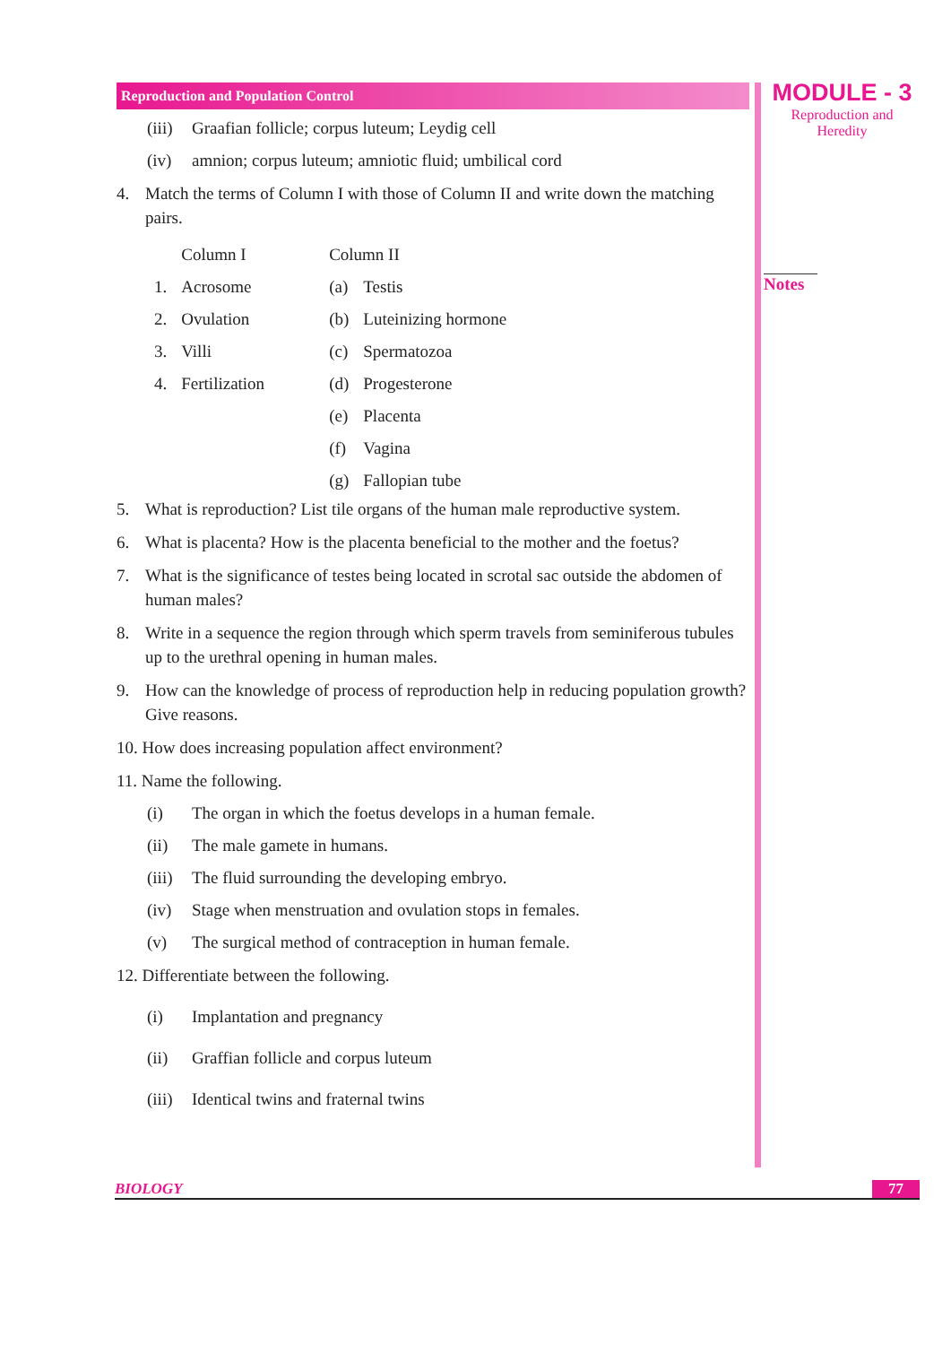Reproduction and Population Control
(iii) Graafian follicle; corpus luteum; Leydig cell
(iv) amnion; corpus luteum; amniotic fluid; umbilical cord
4. Match the terms of Column I with those of Column II and write down the matching pairs.
| | Column I | | Column II | |
| --- | --- | --- | --- | --- |
| 1. | Acrosome | | (a) | Testis |
| 2. | Ovulation | | (b) | Luteinizing hormone |
| 3. | Villi | | (c) | Spermatozoa |
| 4. | Fertilization | | (d) | Progesterone |
| | | | (e) | Placenta |
| | | | (f) | Vagina |
| | | | (g) | Fallopian tube |
5. What is reproduction? List tile organs of the human male reproductive system.
6. What is placenta? How is the placenta beneficial to the mother and the foetus?
7. What is the significance of testes being located in scrotal sac outside the abdomen of human males?
8. Write in a sequence the region through which sperm travels from seminiferous tubules up to the urethral opening in human males.
9. How can the knowledge of process of reproduction help in reducing population growth? Give reasons.
10. How does increasing population affect environment?
11. Name the following.
(i) The organ in which the foetus develops in a human female.
(ii) The male gamete in humans.
(iii) The fluid surrounding the developing embryo.
(iv) Stage when menstruation and ovulation stops in females.
(v) The surgical method of contraception in human female.
12. Differentiate between the following.
(i) Implantation and pregnancy
(ii) Graffian follicle and corpus luteum
(iii) Identical twins and fraternal twins
MODULE - 3
Reproduction and
Heredity
Notes
BIOLOGY 77